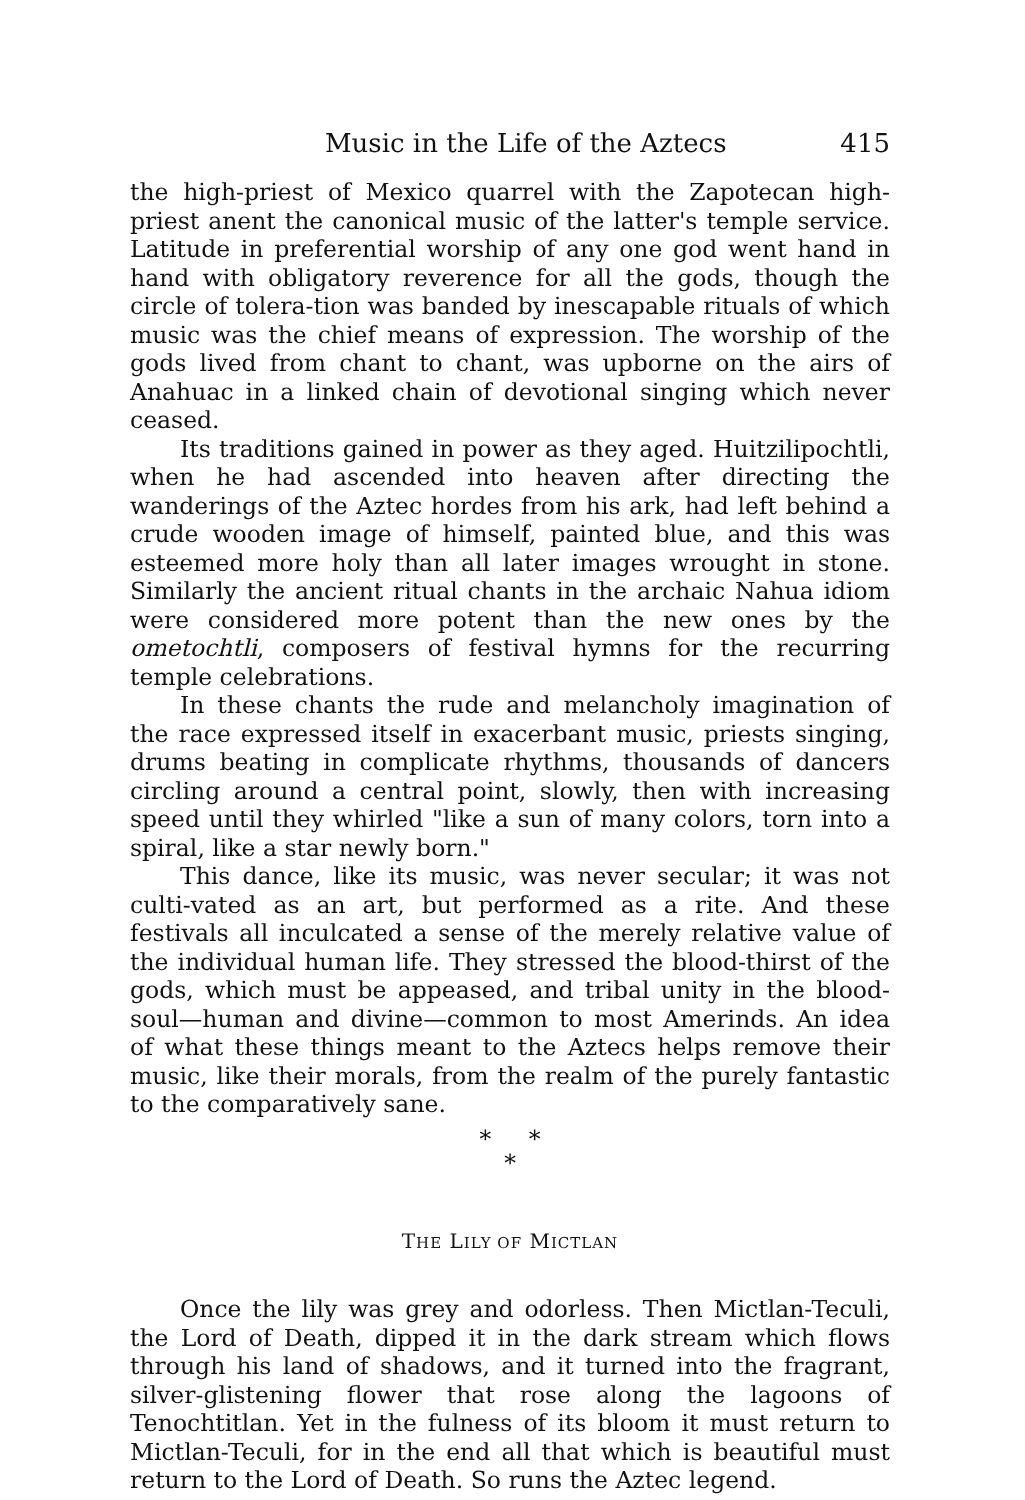Music in the Life of the Aztecs 415
the high-priest of Mexico quarrel with the Zapotecan high-priest anent the canonical music of the latter's temple service. Latitude in preferential worship of any one god went hand in hand with obligatory reverence for all the gods, though the circle of tolera-tion was banded by inescapable rituals of which music was the chief means of expression. The worship of the gods lived from chant to chant, was upborne on the airs of Anahuac in a linked chain of devotional singing which never ceased.
Its traditions gained in power as they aged. Huitzilipochtli, when he had ascended into heaven after directing the wanderings of the Aztec hordes from his ark, had left behind a crude wooden image of himself, painted blue, and this was esteemed more holy than all later images wrought in stone. Similarly the ancient ritual chants in the archaic Nahua idiom were considered more potent than the new ones by the ometochtli, composers of festival hymns for the recurring temple celebrations.
In these chants the rude and melancholy imagination of the race expressed itself in exacerbant music, priests singing, drums beating in complicate rhythms, thousands of dancers circling around a central point, slowly, then with increasing speed until they whirled "like a sun of many colors, torn into a spiral, like a star newly born."
This dance, like its music, was never secular; it was not culti-vated as an art, but performed as a rite. And these festivals all inculcated a sense of the merely relative value of the individual human life. They stressed the blood-thirst of the gods, which must be appeased, and tribal unity in the blood-soul—human and divine—common to most Amerinds. An idea of what these things meant to the Aztecs helps remove their music, like their morals, from the realm of the purely fantastic to the comparatively sane.
* *
*
THE LILY OF MICTLAN
Once the lily was grey and odorless. Then Mictlan-Teculi, the Lord of Death, dipped it in the dark stream which flows through his land of shadows, and it turned into the fragrant, silver-glistening flower that rose along the lagoons of Tenochtitlan. Yet in the fulness of its bloom it must return to Mictlan-Teculi, for in the end all that which is beautiful must return to the Lord of Death. So runs the Aztec legend.